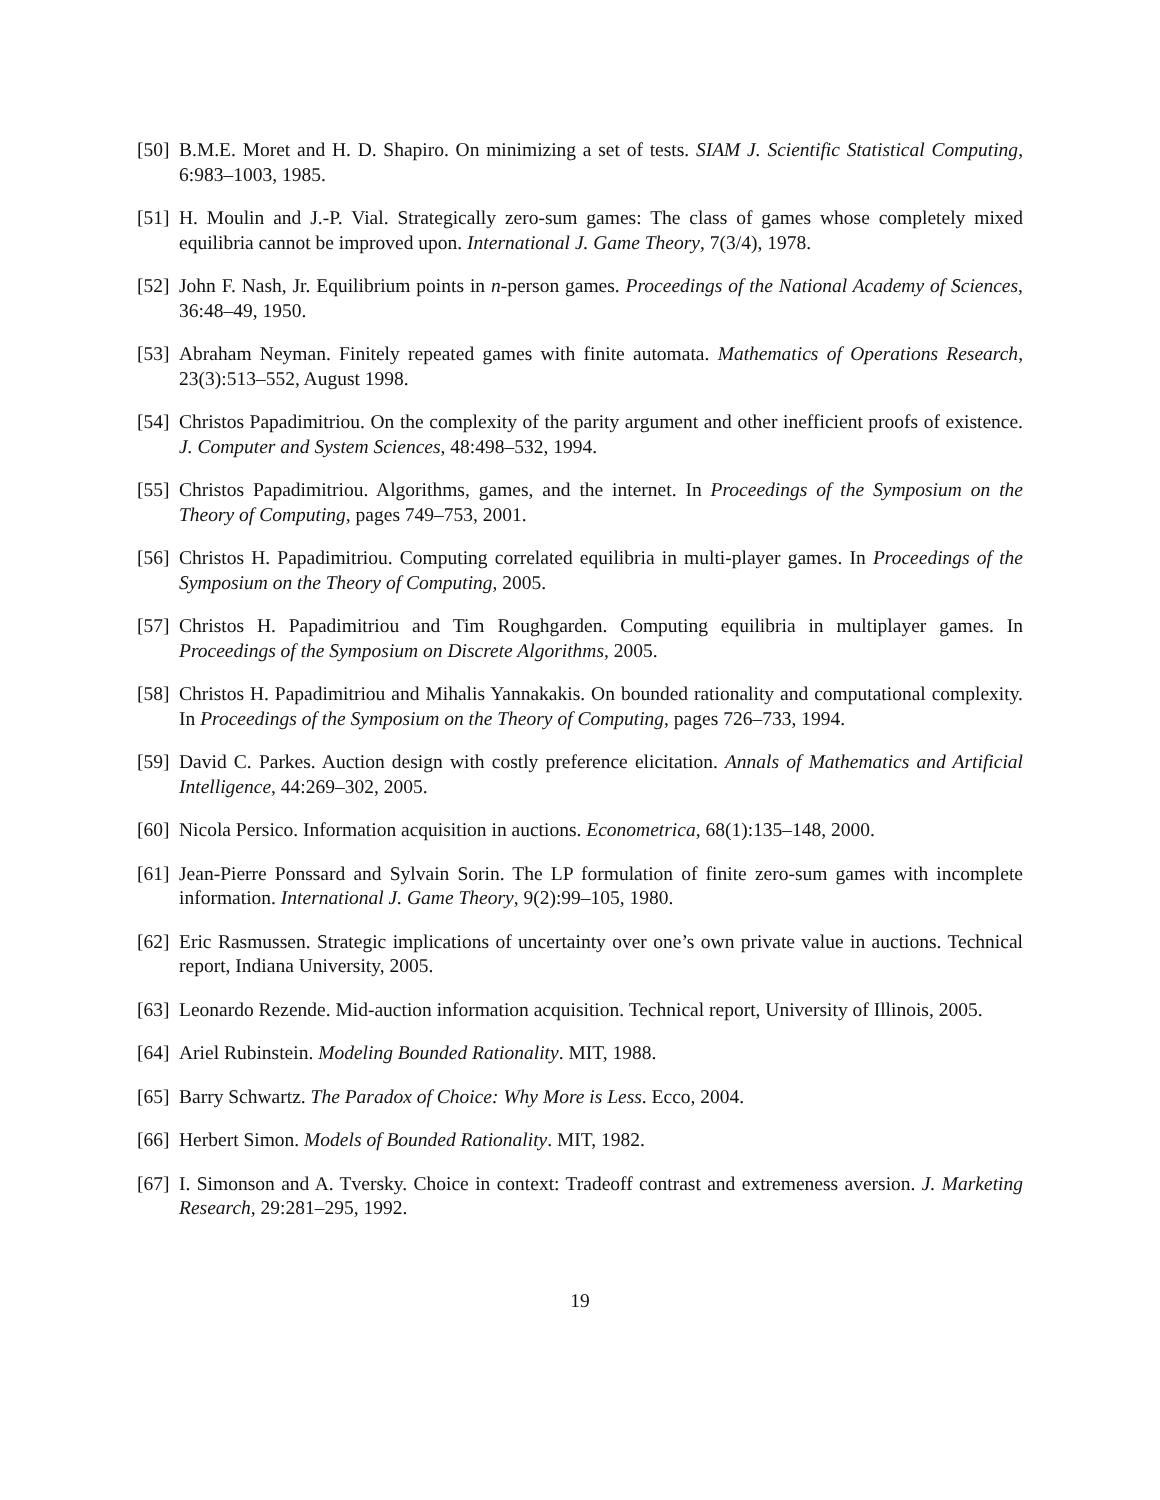[50] B.M.E. Moret and H. D. Shapiro. On minimizing a set of tests. SIAM J. Scientific Statistical Computing, 6:983–1003, 1985.
[51] H. Moulin and J.-P. Vial. Strategically zero-sum games: The class of games whose completely mixed equilibria cannot be improved upon. International J. Game Theory, 7(3/4), 1978.
[52] John F. Nash, Jr. Equilibrium points in n-person games. Proceedings of the National Academy of Sciences, 36:48–49, 1950.
[53] Abraham Neyman. Finitely repeated games with finite automata. Mathematics of Operations Research, 23(3):513–552, August 1998.
[54] Christos Papadimitriou. On the complexity of the parity argument and other inefficient proofs of existence. J. Computer and System Sciences, 48:498–532, 1994.
[55] Christos Papadimitriou. Algorithms, games, and the internet. In Proceedings of the Symposium on the Theory of Computing, pages 749–753, 2001.
[56] Christos H. Papadimitriou. Computing correlated equilibria in multi-player games. In Proceedings of the Symposium on the Theory of Computing, 2005.
[57] Christos H. Papadimitriou and Tim Roughgarden. Computing equilibria in multiplayer games. In Proceedings of the Symposium on Discrete Algorithms, 2005.
[58] Christos H. Papadimitriou and Mihalis Yannakakis. On bounded rationality and computational complexity. In Proceedings of the Symposium on the Theory of Computing, pages 726–733, 1994.
[59] David C. Parkes. Auction design with costly preference elicitation. Annals of Mathematics and Artificial Intelligence, 44:269–302, 2005.
[60] Nicola Persico. Information acquisition in auctions. Econometrica, 68(1):135–148, 2000.
[61] Jean-Pierre Ponssard and Sylvain Sorin. The LP formulation of finite zero-sum games with incomplete information. International J. Game Theory, 9(2):99–105, 1980.
[62] Eric Rasmussen. Strategic implications of uncertainty over one’s own private value in auctions. Technical report, Indiana University, 2005.
[63] Leonardo Rezende. Mid-auction information acquisition. Technical report, University of Illinois, 2005.
[64] Ariel Rubinstein. Modeling Bounded Rationality. MIT, 1988.
[65] Barry Schwartz. The Paradox of Choice: Why More is Less. Ecco, 2004.
[66] Herbert Simon. Models of Bounded Rationality. MIT, 1982.
[67] I. Simonson and A. Tversky. Choice in context: Tradeoff contrast and extremeness aversion. J. Marketing Research, 29:281–295, 1992.
19